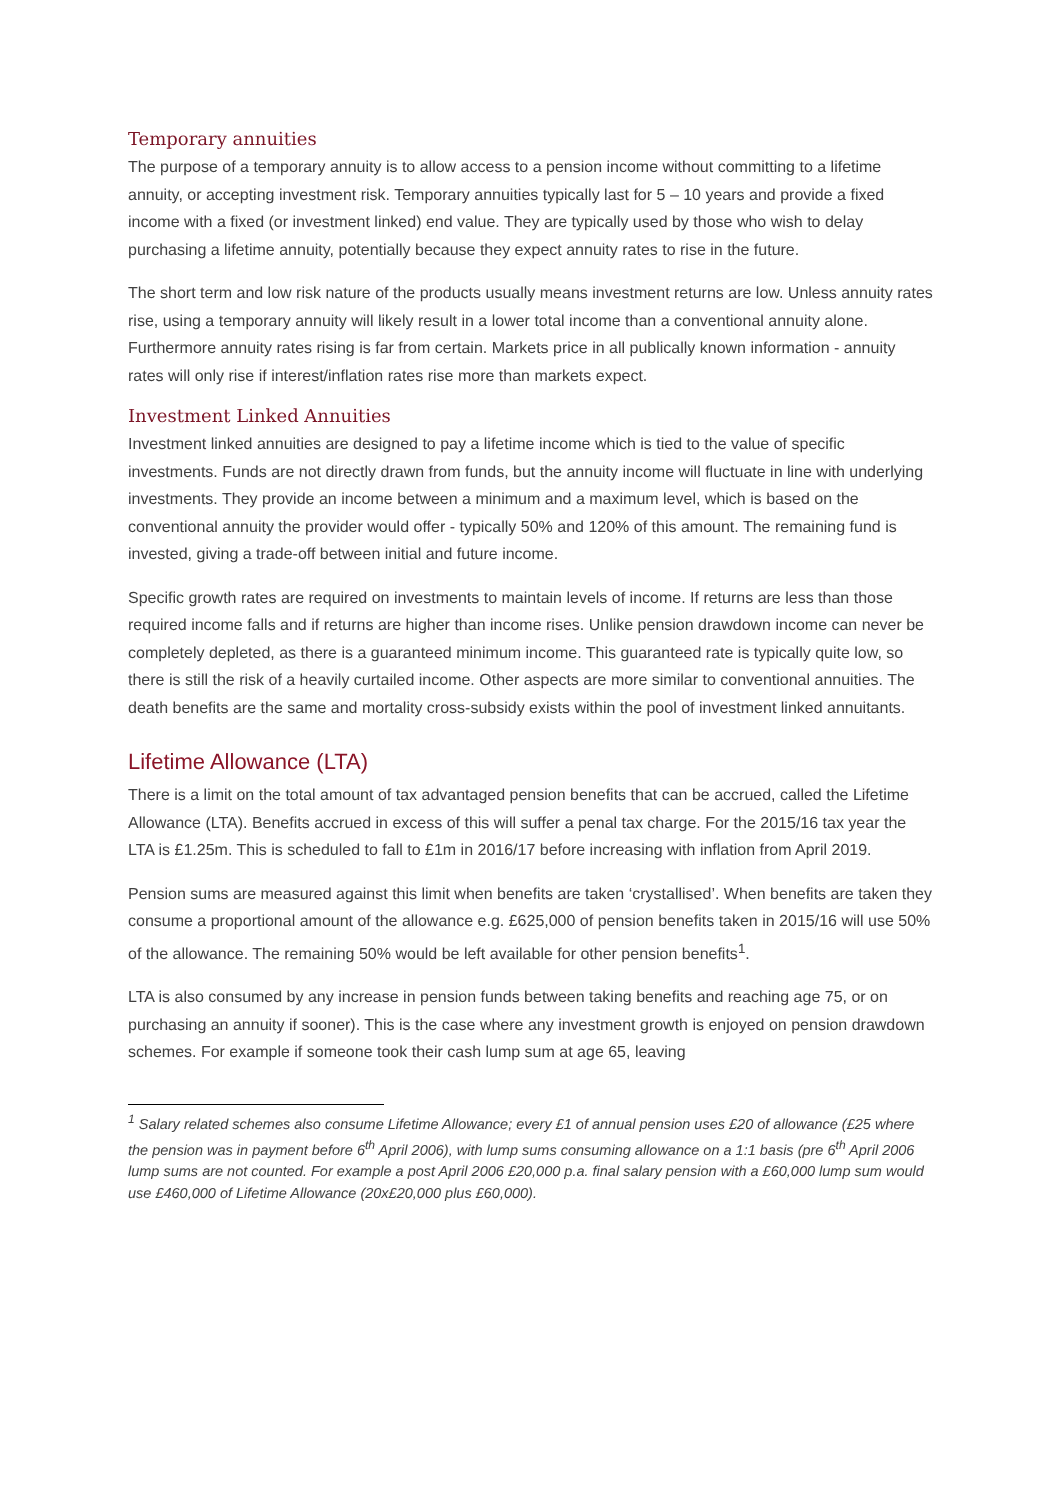Temporary annuities
The purpose of a temporary annuity is to allow access to a pension income without committing to a lifetime annuity, or accepting investment risk. Temporary annuities typically last for 5 – 10 years and provide a fixed income with a fixed (or investment linked) end value. They are typically used by those who wish to delay purchasing a lifetime annuity, potentially because they expect annuity rates to rise in the future.
The short term and low risk nature of the products usually means investment returns are low. Unless annuity rates rise, using a temporary annuity will likely result in a lower total income than a conventional annuity alone. Furthermore annuity rates rising is far from certain. Markets price in all publically known information - annuity rates will only rise if interest/inflation rates rise more than markets expect.
Investment Linked Annuities
Investment linked annuities are designed to pay a lifetime income which is tied to the value of specific investments. Funds are not directly drawn from funds, but the annuity income will fluctuate in line with underlying investments. They provide an income between a minimum and a maximum level, which is based on the conventional annuity the provider would offer - typically 50% and 120% of this amount. The remaining fund is invested, giving a trade-off between initial and future income.
Specific growth rates are required on investments to maintain levels of income. If returns are less than those required income falls and if returns are higher than income rises. Unlike pension drawdown income can never be completely depleted, as there is a guaranteed minimum income. This guaranteed rate is typically quite low, so there is still the risk of a heavily curtailed income. Other aspects are more similar to conventional annuities. The death benefits are the same and mortality cross-subsidy exists within the pool of investment linked annuitants.
Lifetime Allowance (LTA)
There is a limit on the total amount of tax advantaged pension benefits that can be accrued, called the Lifetime Allowance (LTA). Benefits accrued in excess of this will suffer a penal tax charge. For the 2015/16 tax year the LTA is £1.25m. This is scheduled to fall to £1m in 2016/17 before increasing with inflation from April 2019.
Pension sums are measured against this limit when benefits are taken ‘crystallised’. When benefits are taken they consume a proportional amount of the allowance e.g. £625,000 of pension benefits taken in 2015/16 will use 50% of the allowance. The remaining 50% would be left available for other pension benefits<sup>1</sup>.
LTA is also consumed by any increase in pension funds between taking benefits and reaching age 75, or on purchasing an annuity if sooner). This is the case where any investment growth is enjoyed on pension drawdown schemes. For example if someone took their cash lump sum at age 65, leaving
<sup>1</sup> Salary related schemes also consume Lifetime Allowance; every £1 of annual pension uses £20 of allowance (£25 where the pension was in payment before 6<sup>th</sup> April 2006), with lump sums consuming allowance on a 1:1 basis (pre 6<sup>th</sup> April 2006 lump sums are not counted. For example a post April 2006 £20,000 p.a. final salary pension with a £60,000 lump sum would use £460,000 of Lifetime Allowance (20x£20,000 plus £60,000).